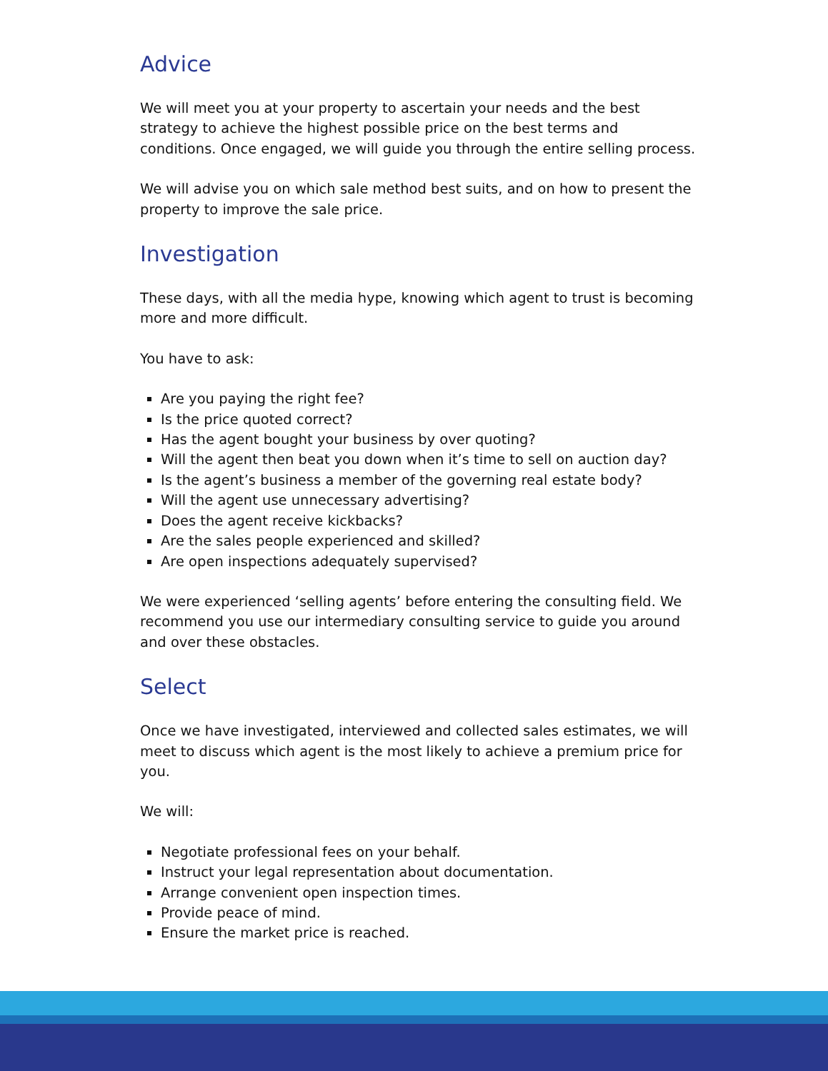Advice
We will meet you at your property to ascertain your needs and the best strategy to achieve the highest possible price on the best terms and conditions. Once engaged, we will guide you through the entire selling process.
We will advise you on which sale method best suits, and on how to present the property to improve the sale price.
Investigation
These days, with all the media hype, knowing which agent to trust is becoming more and more difficult.
You have to ask:
Are you paying the right fee?
Is the price quoted correct?
Has the agent bought your business by over quoting?
Will the agent then beat you down when it’s time to sell on auction day?
Is the agent’s business a member of the governing real estate body?
Will the agent use unnecessary advertising?
Does the agent receive kickbacks?
Are the sales people experienced and skilled?
Are open inspections adequately supervised?
We were experienced ‘selling agents’ before entering the consulting field. We recommend you use our intermediary consulting service to guide you around and over these obstacles.
Select
Once we have investigated, interviewed and collected sales estimates, we will meet to discuss which agent is the most likely to achieve a premium price for you.
We will:
Negotiate professional fees on your behalf.
Instruct your legal representation about documentation.
Arrange convenient open inspection times.
Provide peace of mind.
Ensure the market price is reached.